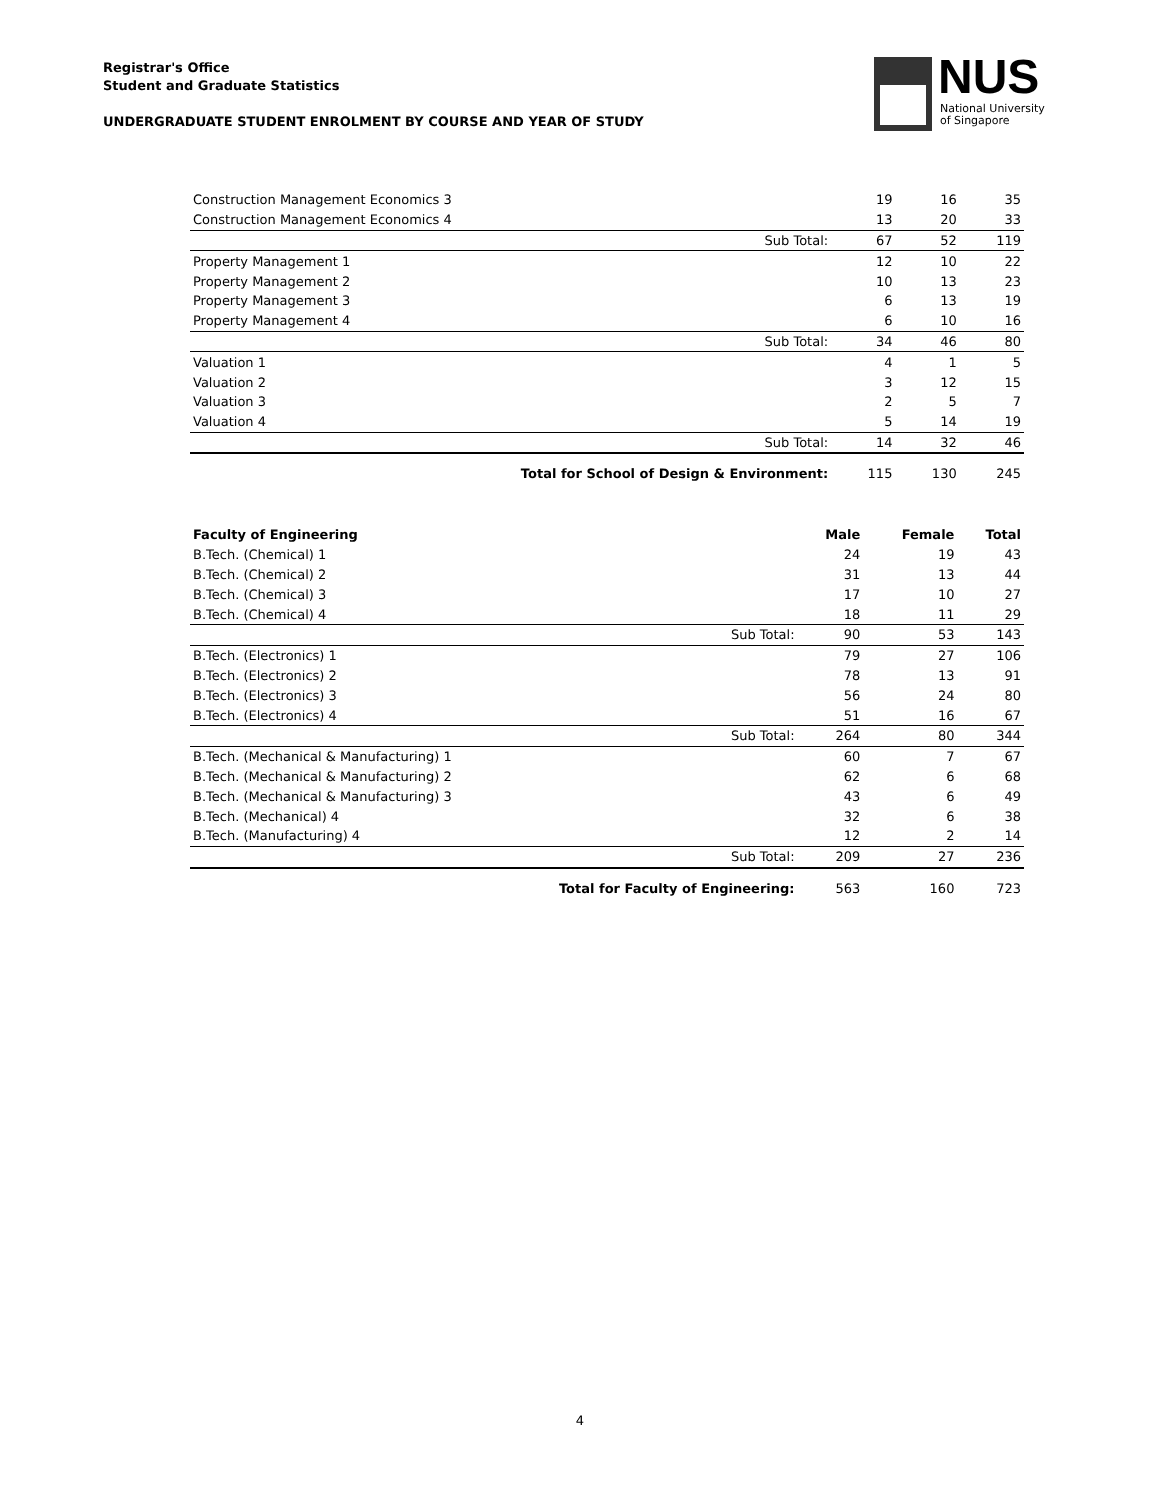Registrar's Office
Student and Graduate Statistics
UNDERGRADUATE STUDENT ENROLMENT BY COURSE AND YEAR OF STUDY
NUS
National University
of Singapore
| Construction Management Economics 3 | | 19 | 16 | 35 |
| Construction Management Economics 4 | | 13 | 20 | 33 |
| | Sub Total: | 67 | 52 | 119 |
| Property Management 1 | | 12 | 10 | 22 |
| Property Management 2 | | 10 | 13 | 23 |
| Property Management 3 | | 6 | 13 | 19 |
| Property Management 4 | | 6 | 10 | 16 |
| | Sub Total: | 34 | 46 | 80 |
| Valuation 1 | | 4 | 1 | 5 |
| Valuation 2 | | 3 | 12 | 15 |
| Valuation 3 | | 2 | 5 | 7 |
| Valuation 4 | | 5 | 14 | 19 |
| | Sub Total: | 14 | 32 | 46 |
| Total for School of Design & Environment: | | 115 | 130 | 245 |
| Faculty of Engineering | | Male | Female | Total |
| --- | --- | --- | --- | --- |
| B.Tech. (Chemical) 1 | | 24 | 19 | 43 |
| B.Tech. (Chemical) 2 | | 31 | 13 | 44 |
| B.Tech. (Chemical) 3 | | 17 | 10 | 27 |
| B.Tech. (Chemical) 4 | | 18 | 11 | 29 |
| | Sub Total: | 90 | 53 | 143 |
| B.Tech. (Electronics) 1 | | 79 | 27 | 106 |
| B.Tech. (Electronics) 2 | | 78 | 13 | 91 |
| B.Tech. (Electronics) 3 | | 56 | 24 | 80 |
| B.Tech. (Electronics) 4 | | 51 | 16 | 67 |
| | Sub Total: | 264 | 80 | 344 |
| B.Tech. (Mechanical & Manufacturing) 1 | | 60 | 7 | 67 |
| B.Tech. (Mechanical & Manufacturing) 2 | | 62 | 6 | 68 |
| B.Tech. (Mechanical & Manufacturing) 3 | | 43 | 6 | 49 |
| B.Tech. (Mechanical) 4 | | 32 | 6 | 38 |
| B.Tech. (Manufacturing) 4 | | 12 | 2 | 14 |
| | Sub Total: | 209 | 27 | 236 |
| Total for Faculty of Engineering: | | 563 | 160 | 723 |
4